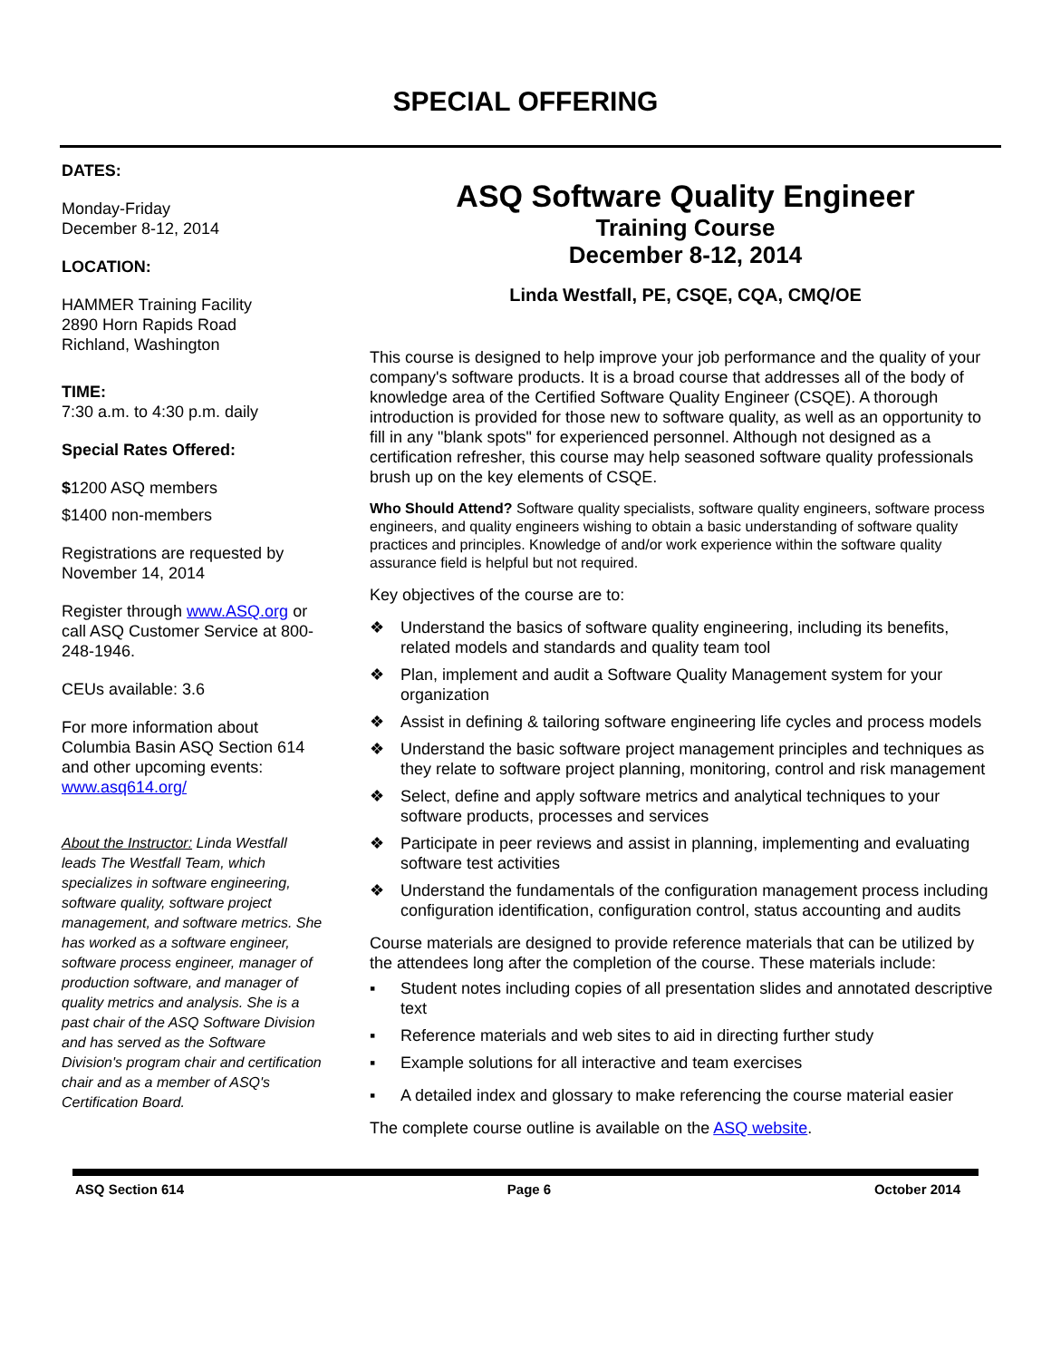SPECIAL OFFERING
DATES:
Monday-Friday
December 8-12, 2014
LOCATION:
HAMMER Training Facility
2890 Horn Rapids Road
Richland, Washington
TIME:
7:30 a.m. to 4:30 p.m. daily
Special Rates Offered:
$1200 ASQ members
$1400 non-members
Registrations are requested by November 14, 2014
Register through www.ASQ.org or call ASQ Customer Service at 800-248-1946.
CEUs available: 3.6
For more information about Columbia Basin ASQ Section 614 and other upcoming events: www.asq614.org/
About the Instructor: Linda Westfall leads The Westfall Team, which specializes in software engineering, software quality, software project management, and software metrics. She has worked as a software engineer, software process engineer, manager of production software, and manager of quality metrics and analysis. She is a past chair of the ASQ Software Division and has served as the Software Division's program chair and certification chair and as a member of ASQ's Certification Board.
ASQ Software Quality Engineer
Training Course
December 8-12, 2014
Linda Westfall, PE, CSQE, CQA, CMQ/OE
This course is designed to help improve your job performance and the quality of your company's software products. It is a broad course that addresses all of the body of knowledge area of the Certified Software Quality Engineer (CSQE). A thorough introduction is provided for those new to software quality, as well as an opportunity to fill in any "blank spots" for experienced personnel. Although not designed as a certification refresher, this course may help seasoned software quality professionals brush up on the key elements of CSQE.
Who Should Attend? Software quality specialists, software quality engineers, software process engineers, and quality engineers wishing to obtain a basic understanding of software quality practices and principles. Knowledge of and/or work experience within the software quality assurance field is helpful but not required.
Key objectives of the course are to:
❖ Understand the basics of software quality engineering, including its benefits, related models and standards and quality team tool
❖ Plan, implement and audit a Software Quality Management system for your organization
❖ Assist in defining & tailoring software engineering life cycles and process models
❖ Understand the basic software project management principles and techniques as they relate to software project planning, monitoring, control and risk management
❖ Select, define and apply software metrics and analytical techniques to your software products, processes and services
❖ Participate in peer reviews and assist in planning, implementing and evaluating software test activities
❖ Understand the fundamentals of the configuration management process including configuration identification, configuration control, status accounting and audits
Course materials are designed to provide reference materials that can be utilized by the attendees long after the completion of the course. These materials include:
▪ Student notes including copies of all presentation slides and annotated descriptive text
▪ Reference materials and web sites to aid in directing further study
▪ Example solutions for all interactive and team exercises
▪ A detailed index and glossary to make referencing the course material easier
The complete course outline is available on the ASQ website.
ASQ Section 614 Page 6 October 2014